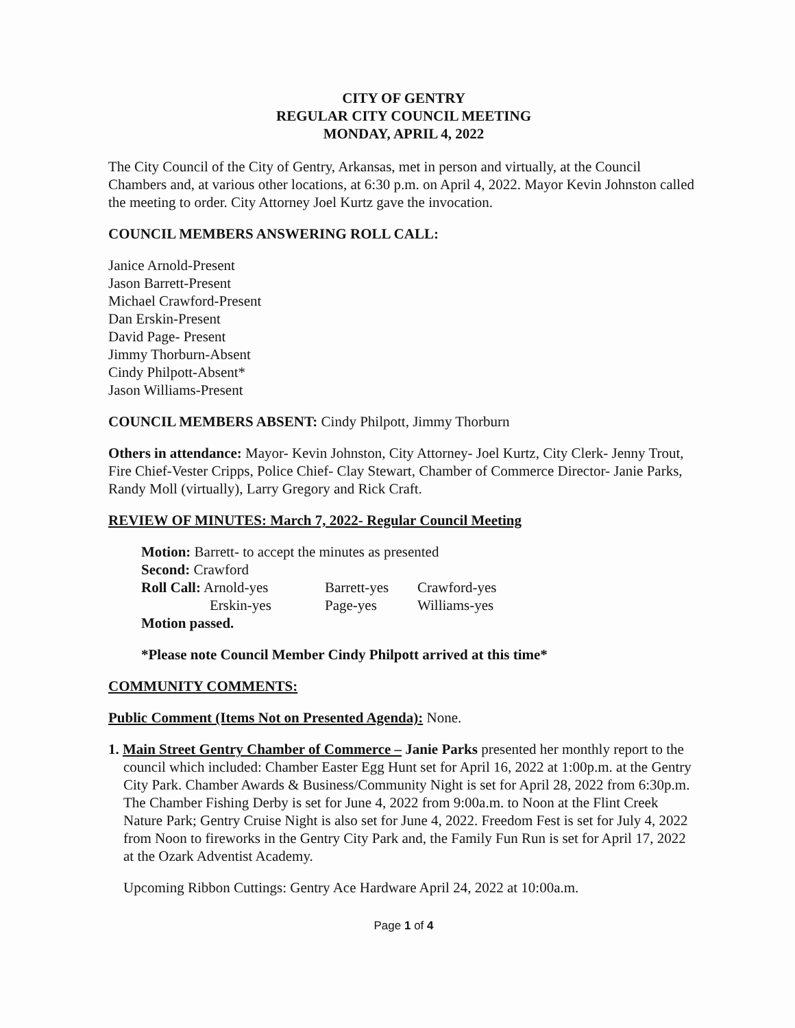CITY OF GENTRY
REGULAR CITY COUNCIL MEETING
MONDAY, APRIL 4, 2022
The City Council of the City of Gentry, Arkansas, met in person and virtually, at the Council Chambers and, at various other locations, at 6:30 p.m. on April 4, 2022. Mayor Kevin Johnston called the meeting to order. City Attorney Joel Kurtz gave the invocation.
COUNCIL MEMBERS ANSWERING ROLL CALL:
Janice Arnold-Present
Jason Barrett-Present
Michael Crawford-Present
Dan Erskin-Present
David Page- Present
Jimmy Thorburn-Absent
Cindy Philpott-Absent*
Jason Williams-Present
COUNCIL MEMBERS ABSENT: Cindy Philpott, Jimmy Thorburn
Others in attendance: Mayor- Kevin Johnston, City Attorney- Joel Kurtz, City Clerk- Jenny Trout, Fire Chief-Vester Cripps, Police Chief- Clay Stewart, Chamber of Commerce Director- Janie Parks, Randy Moll (virtually), Larry Gregory and Rick Craft.
REVIEW OF MINUTES: March 7, 2022- Regular Council Meeting
Motion: Barrett- to accept the minutes as presented
Second: Crawford
| Roll Call: Arnold-yes | Barrett-yes | Crawford-yes |
| Erskin-yes | Page-yes | Williams-yes |
Motion passed.
*Please note Council Member Cindy Philpott arrived at this time*
COMMUNITY COMMENTS:
Public Comment (Items Not on Presented Agenda): None.
1. Main Street Gentry Chamber of Commerce – Janie Parks presented her monthly report to the council which included: Chamber Easter Egg Hunt set for April 16, 2022 at 1:00p.m. at the Gentry City Park. Chamber Awards & Business/Community Night is set for April 28, 2022 from 6:30p.m. The Chamber Fishing Derby is set for June 4, 2022 from 9:00a.m. to Noon at the Flint Creek Nature Park; Gentry Cruise Night is also set for June 4, 2022. Freedom Fest is set for July 4, 2022 from Noon to fireworks in the Gentry City Park and, the Family Fun Run is set for April 17, 2022 at the Ozark Adventist Academy.
Upcoming Ribbon Cuttings: Gentry Ace Hardware April 24, 2022 at 10:00a.m.
Page 1 of 4